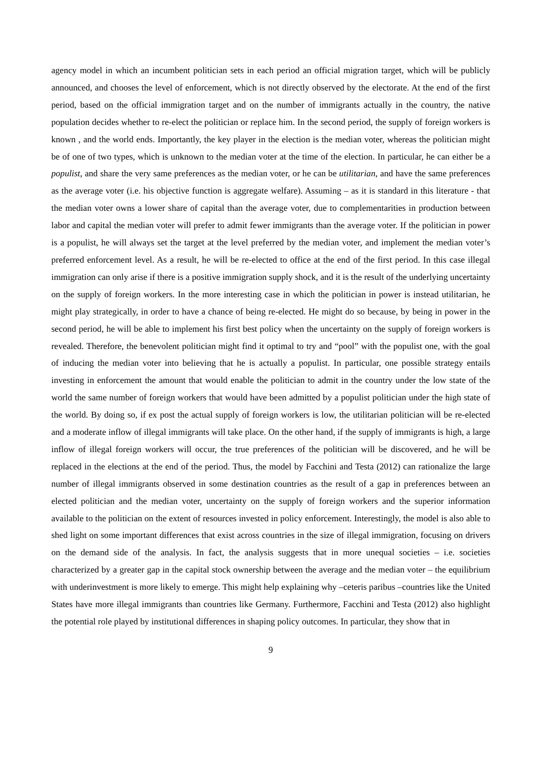agency model in which an incumbent politician sets in each period an official migration target, which will be publicly announced, and chooses the level of enforcement, which is not directly observed by the electorate. At the end of the first period, based on the official immigration target and on the number of immigrants actually in the country, the native population decides whether to re-elect the politician or replace him. In the second period, the supply of foreign workers is known , and the world ends. Importantly, the key player in the election is the median voter, whereas the politician might be of one of two types, which is unknown to the median voter at the time of the election. In particular, he can either be a populist, and share the very same preferences as the median voter, or he can be utilitarian, and have the same preferences as the average voter (i.e. his objective function is aggregate welfare). Assuming – as it is standard in this literature - that the median voter owns a lower share of capital than the average voter, due to complementarities in production between labor and capital the median voter will prefer to admit fewer immigrants than the average voter. If the politician in power is a populist, he will always set the target at the level preferred by the median voter, and implement the median voter’s preferred enforcement level. As a result, he will be re-elected to office at the end of the first period. In this case illegal immigration can only arise if there is a positive immigration supply shock, and it is the result of the underlying uncertainty on the supply of foreign workers. In the more interesting case in which the politician in power is instead utilitarian, he might play strategically, in order to have a chance of being re-elected. He might do so because, by being in power in the second period, he will be able to implement his first best policy when the uncertainty on the supply of foreign workers is revealed. Therefore, the benevolent politician might find it optimal to try and “pool” with the populist one, with the goal of inducing the median voter into believing that he is actually a populist. In particular, one possible strategy entails investing in enforcement the amount that would enable the politician to admit in the country under the low state of the world the same number of foreign workers that would have been admitted by a populist politician under the high state of the world. By doing so, if ex post the actual supply of foreign workers is low, the utilitarian politician will be re-elected and a moderate inflow of illegal immigrants will take place. On the other hand, if the supply of immigrants is high, a large inflow of illegal foreign workers will occur, the true preferences of the politician will be discovered, and he will be replaced in the elections at the end of the period. Thus, the model by Facchini and Testa (2012) can rationalize the large number of illegal immigrants observed in some destination countries as the result of a gap in preferences between an elected politician and the median voter, uncertainty on the supply of foreign workers and the superior information available to the politician on the extent of resources invested in policy enforcement. Interestingly, the model is also able to shed light on some important differences that exist across countries in the size of illegal immigration, focusing on drivers on the demand side of the analysis. In fact, the analysis suggests that in more unequal societies – i.e. societies characterized by a greater gap in the capital stock ownership between the average and the median voter – the equilibrium with underinvestment is more likely to emerge. This might help explaining why –ceteris paribus –countries like the United States have more illegal immigrants than countries like Germany. Furthermore, Facchini and Testa (2012) also highlight the potential role played by institutional differences in shaping policy outcomes. In particular, they show that in
9